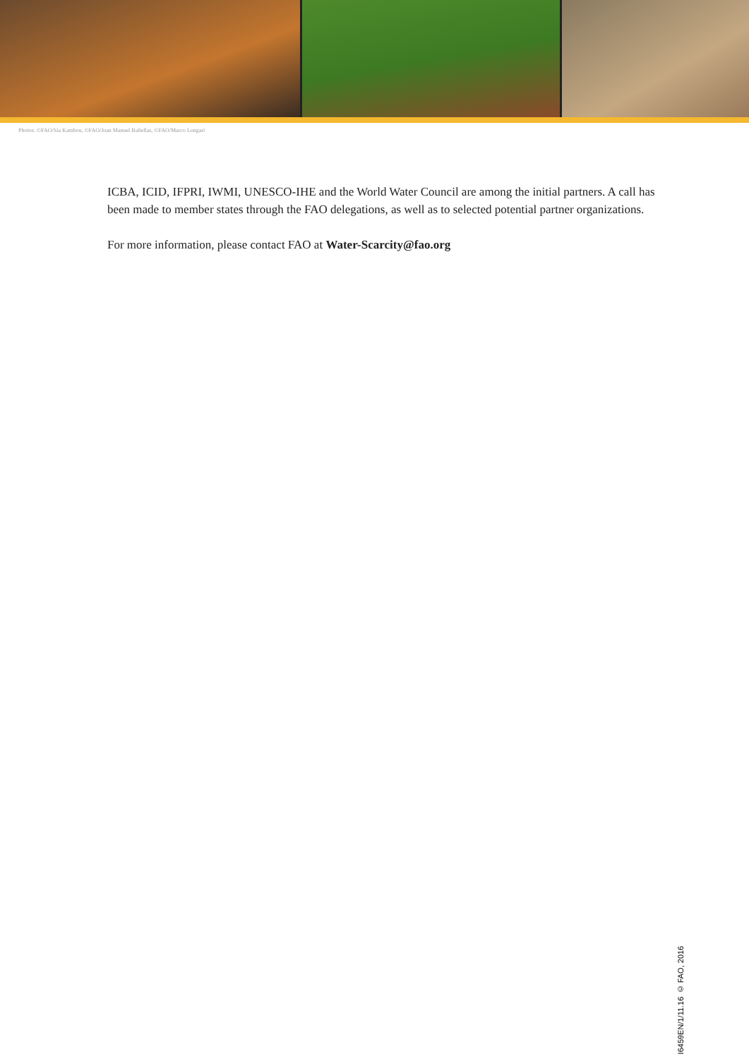Photos: ©FAO/Sia Kambou, ©FAO/Joan Manuel Baliellas, ©FAO/Marco Longari
ICBA, ICID, IFPRI, IWMI, UNESCO-IHE and the World Water Council are among the initial partners. A call has been made to member states through the FAO delegations, as well as to selected potential partner organizations.
For more information, please contact FAO at Water-Scarcity@fao.org
I6459EN/1/11.16 © FAO, 2016